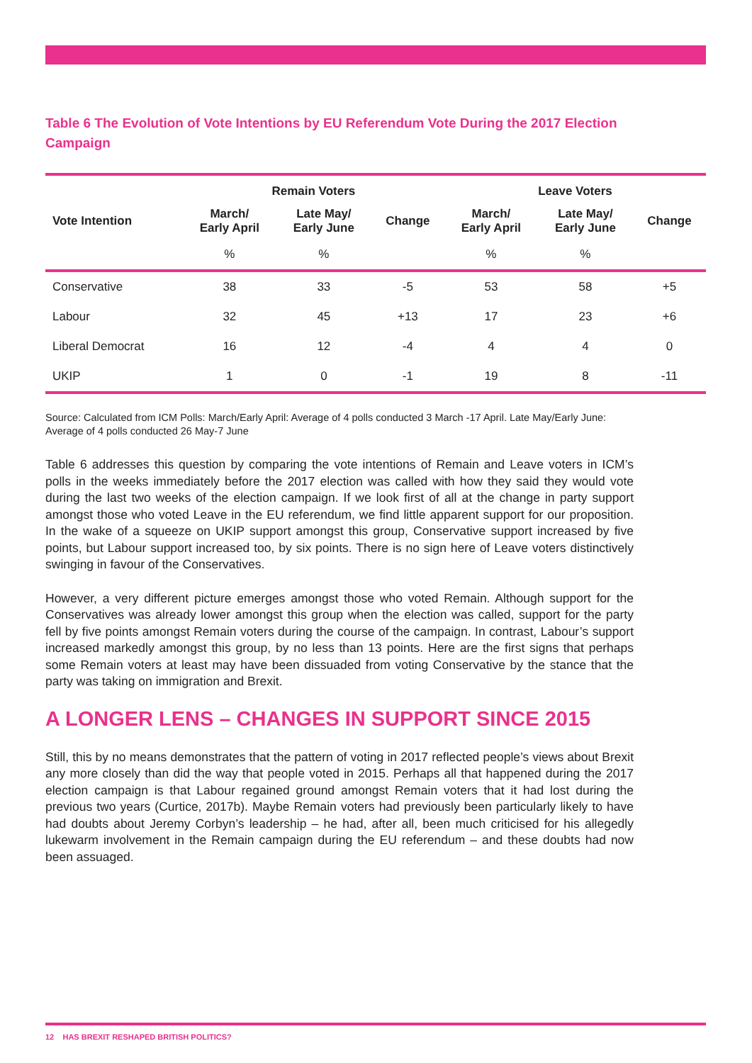Table 6 The Evolution of Vote Intentions by EU Referendum Vote During the 2017 Election Campaign
| | Remain Voters | | | Leave Voters | | |
| --- | --- | --- | --- | --- | --- | --- |
| Vote Intention | March/ Early April | Late May/ Early June | Change | March/ Early April | Late May/ Early June | Change |
| | % | % | | % | % | |
| Conservative | 38 | 33 | -5 | 53 | 58 | +5 |
| Labour | 32 | 45 | +13 | 17 | 23 | +6 |
| Liberal Democrat | 16 | 12 | -4 | 4 | 4 | 0 |
| UKIP | 1 | 0 | -1 | 19 | 8 | -11 |
Source: Calculated from ICM Polls: March/Early April: Average of 4 polls conducted 3 March -17 April. Late May/Early June: Average of 4 polls conducted 26 May-7 June
Table 6 addresses this question by comparing the vote intentions of Remain and Leave voters in ICM’s polls in the weeks immediately before the 2017 election was called with how they said they would vote during the last two weeks of the election campaign. If we look first of all at the change in party support amongst those who voted Leave in the EU referendum, we find little apparent support for our proposition. In the wake of a squeeze on UKIP support amongst this group, Conservative support increased by five points, but Labour support increased too, by six points. There is no sign here of Leave voters distinctively swinging in favour of the Conservatives.
However, a very different picture emerges amongst those who voted Remain. Although support for the Conservatives was already lower amongst this group when the election was called, support for the party fell by five points amongst Remain voters during the course of the campaign. In contrast, Labour’s support increased markedly amongst this group, by no less than 13 points. Here are the first signs that perhaps some Remain voters at least may have been dissuaded from voting Conservative by the stance that the party was taking on immigration and Brexit.
A LONGER LENS – CHANGES IN SUPPORT SINCE 2015
Still, this by no means demonstrates that the pattern of voting in 2017 reflected people’s views about Brexit any more closely than did the way that people voted in 2015. Perhaps all that happened during the 2017 election campaign is that Labour regained ground amongst Remain voters that it had lost during the previous two years (Curtice, 2017b). Maybe Remain voters had previously been particularly likely to have had doubts about Jeremy Corbyn’s leadership – he had, after all, been much criticised for his allegedly lukewarm involvement in the Remain campaign during the EU referendum – and these doubts had now been assuaged.
12 HAS BREXIT RESHAPED BRITISH POLITICS?